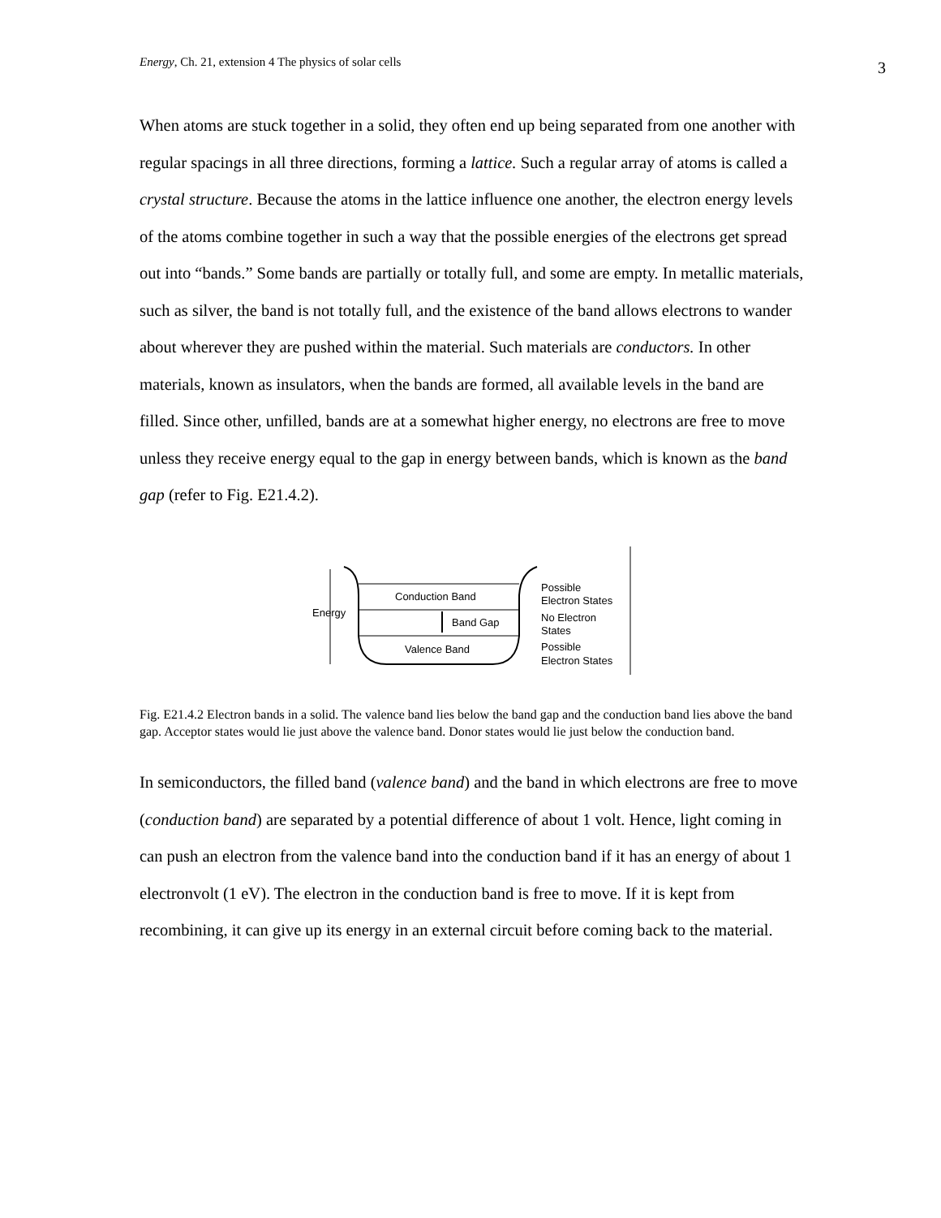Energy, Ch. 21, extension 4 The physics of solar cells 3
When atoms are stuck together in a solid, they often end up being separated from one another with regular spacings in all three directions, forming a lattice. Such a regular array of atoms is called a crystal structure. Because the atoms in the lattice influence one another, the electron energy levels of the atoms combine together in such a way that the possible energies of the electrons get spread out into “bands.” Some bands are partially or totally full, and some are empty. In metallic materials, such as silver, the band is not totally full, and the existence of the band allows electrons to wander about wherever they are pushed within the material. Such materials are conductors. In other materials, known as insulators, when the bands are formed, all available levels in the band are filled. Since other, unfilled, bands are at a somewhat higher energy, no electrons are free to move unless they receive energy equal to the gap in energy between bands, which is known as the band gap (refer to Fig. E21.4.2).
Energy
Conduction Band
Band Gap
Valence Band
Possible
Electron States
No Electron
States
Possible
Electron States
Fig. E21.4.2 Electron bands in a solid. The valence band lies below the band gap and the conduction band lies above the band gap. Acceptor states would lie just above the valence band. Donor states would lie just below the conduction band.
In semiconductors, the filled band (valence band) and the band in which electrons are free to move (conduction band) are separated by a potential difference of about 1 volt. Hence, light coming in can push an electron from the valence band into the conduction band if it has an energy of about 1 electronvolt (1 eV). The electron in the conduction band is free to move. If it is kept from recombining, it can give up its energy in an external circuit before coming back to the material.